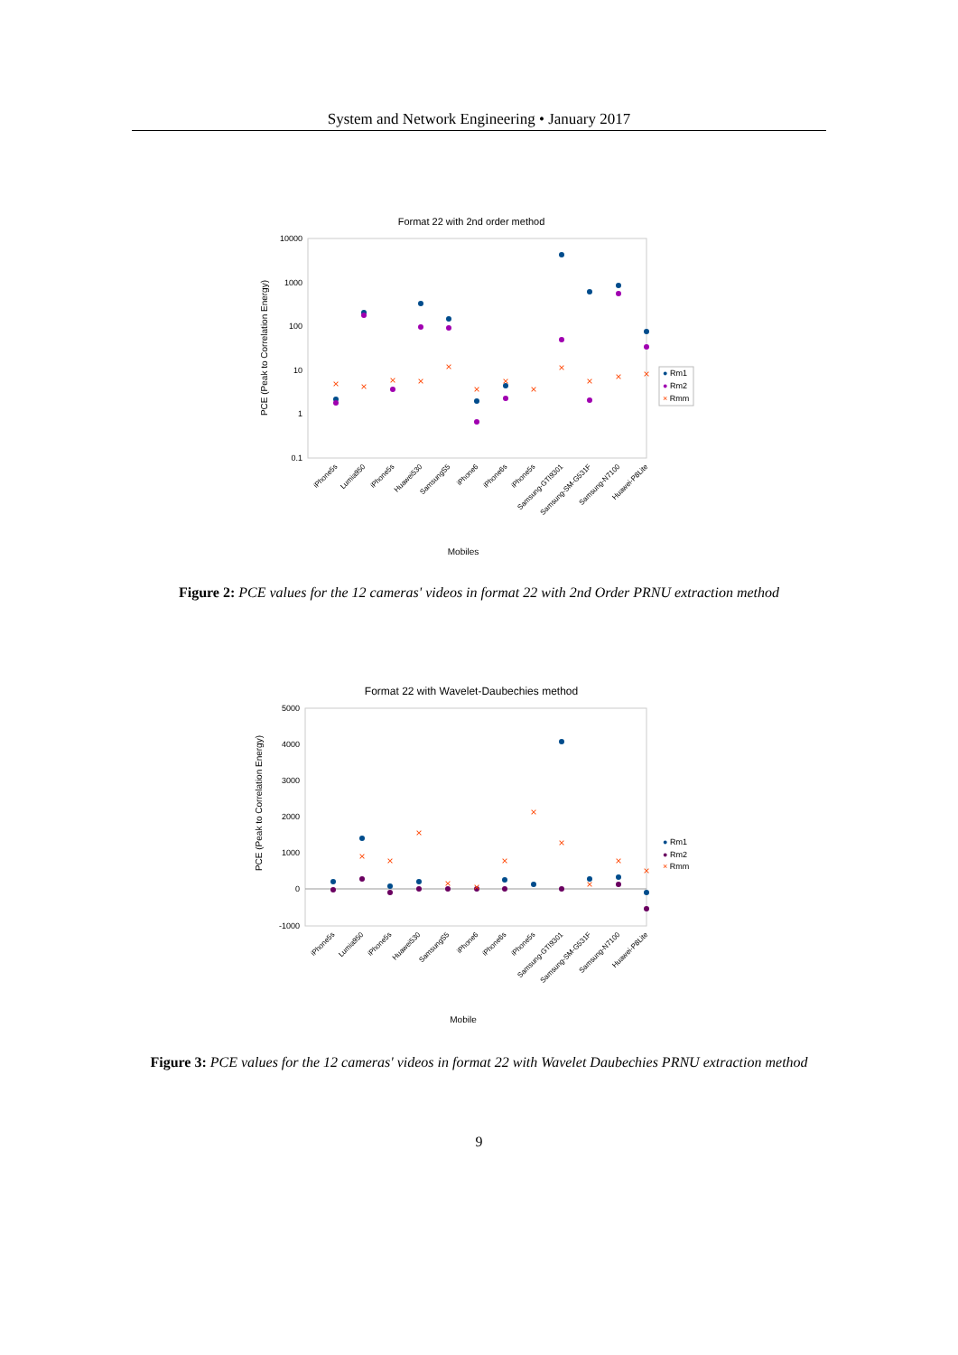System and Network Engineering • January 2017
Format 22 with 2nd order method
10000
1000
100
10
1
0.1
PCE (Peak to Correlation Energy)
×
×
×
×
×
×
×
×
×
×
×
×
● Rm1
● Rm2
× Rmm
iPhone5s
Lumia950
iPhone5s
Huawei530
SamsungS5
iPhone6
iPhone6s
iPhone5s
Samsung-GTI9301
Samsung-SM-G531F
Samsung-N7100
Huawei-P8Lite
Mobiles
Figure 2: PCE values for the 12 cameras' videos in format 22 with 2nd Order PRNU extraction method
Format 22 with Wavelet-Daubechies method
5000
4000
3000
2000
1000
0
-1000
PCE (Peak to Correlation Energy)
×
×
×
×
×
×
×
×
×
×
×
● Rm1
● Rm2
× Rmm
iPhone5s
Lumia950
iPhone5s
Huawei530
SamsungS5
iPhone6
iPhone6s
iPhone5s
Samsung-GTI9301
Samsung-SM-G531F
Samsung-N7100
Huawei-P8Lite
Mobile
Figure 3: PCE values for the 12 cameras' videos in format 22 with Wavelet Daubechies PRNU extraction method
9